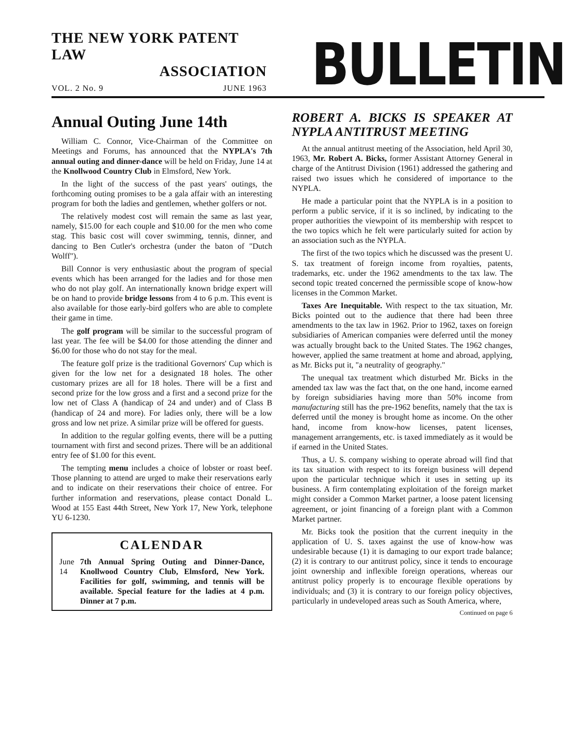THE NEW YORK PATENT LAW
ASSOCIATION
VOL. 2 No. 9 JUNE 1963
BULLETIN
Annual Outing June 14th
William C. Connor, Vice-Chairman of the Committee on Meetings and Forums, has announced that the NYPLA's 7th annual outing and dinner-dance will be held on Friday, June 14 at the Knollwood Country Club in Elmsford, New York.
In the light of the success of the past years' outings, the forthcoming outing promises to be a gala affair with an interesting program for both the ladies and gentlemen, whether golfers or not.
The relatively modest cost will remain the same as last year, namely, $15.00 for each couple and $10.00 for the men who come stag. This basic cost will cover swimming, tennis, dinner, and dancing to Ben Cutler's orchestra (under the baton of "Dutch Wolff").
Bill Connor is very enthusiastic about the program of special events which has been arranged for the ladies and for those men who do not play golf. An internationally known bridge expert will be on hand to provide bridge lessons from 4 to 6 p.m. This event is also available for those early-bird golfers who are able to complete their game in time.
The golf program will be similar to the successful program of last year. The fee will be $4.00 for those attending the dinner and $6.00 for those who do not stay for the meal.
The feature golf prize is the traditional Governors' Cup which is given for the low net for a designated 18 holes. The other customary prizes are all for 18 holes. There will be a first and second prize for the low gross and a first and a second prize for the low net of Class A (handicap of 24 and under) and of Class B (handicap of 24 and more). For ladies only, there will be a low gross and low net prize. A similar prize will be offered for guests.
In addition to the regular golfing events, there will be a putting tournament with first and second prizes. There will be an additional entry fee of $1.00 for this event.
The tempting menu includes a choice of lobster or roast beef. Those planning to attend are urged to make their reservations early and to indicate on their reservations their choice of entree. For further information and reservations, please contact Donald L. Wood at 155 East 44th Street, New York 17, New York, telephone YU 6-1230.
CALENDAR
June 14 7th Annual Spring Outing and Dinner-Dance, Knollwood Country Club, Elmsford, New York. Facilities for golf, swimming, and tennis will be available. Special feature for the ladies at 4 p.m. Dinner at 7 p.m.
ROBERT A. BICKS IS SPEAKER AT NYPLA ANTITRUST MEETING
At the annual antitrust meeting of the Association, held April 30, 1963, Mr. Robert A. Bicks, former Assistant Attorney General in charge of the Antitrust Division (1961) addressed the gathering and raised two issues which he considered of importance to the NYPLA.
He made a particular point that the NYPLA is in a position to perform a public service, if it is so inclined, by indicating to the proper authorities the viewpoint of its membership with respcet to the two topics which he felt were particularly suited for action by an association such as the NYPLA.
The first of the two topics which he discussed was the present U. S. tax treatment of foreign income from royalties, patents, trademarks, etc. under the 1962 amendments to the tax law. The second topic treated concerned the permissible scope of know-how licenses in the Common Market.
Taxes Are Inequitable. With respect to the tax situation, Mr. Bicks pointed out to the audience that there had been three amendments to the tax law in 1962. Prior to 1962, taxes on foreign subsidiaries of American companies were deferred until the money was actually brought back to the United States. The 1962 changes, however, applied the same treatment at home and abroad, applying, as Mr. Bicks put it, "a neutrality of geography."
The unequal tax treatment which disturbed Mr. Bicks in the amended tax law was the fact that, on the one hand, income earned by foreign subsidiaries having more than 50% income from manufacturing still has the pre-1962 benefits, namely that the tax is deferred until the money is brought home as income. On the other hand, income from know-how licenses, patent licenses, management arrangements, etc. is taxed immediately as it would be if earned in the United States.
Thus, a U. S. company wishing to operate abroad will find that its tax situation with respect to its foreign business will depend upon the particular technique which it uses in setting up its business. A firm contemplating exploitation of the foreign market might consider a Common Market partner, a loose patent licensing agreement, or joint financing of a foreign plant with a Common Market partner.
Mr. Bicks took the position that the current inequity in the application of U. S. taxes against the use of know-how was undesirable because (1) it is damaging to our export trade balance; (2) it is contrary to our antitrust policy, since it tends to encourage joint ownership and inflexible foreign operations, whereas our antitrust policy properly is to encourage flexible operations by individuals; and (3) it is contrary to our foreign policy objectives, particularly in undeveloped areas such as South America, where,
Continued on page 6